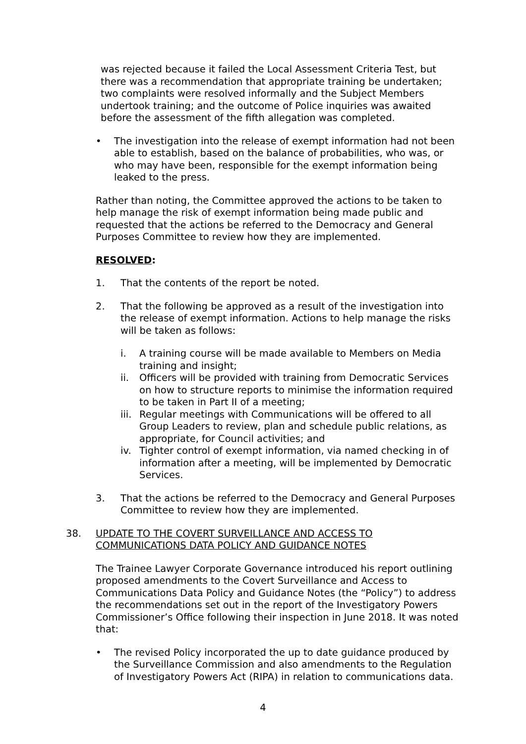was rejected because it failed the Local Assessment Criteria Test, but there was a recommendation that appropriate training be undertaken; two complaints were resolved informally and the Subject Members undertook training; and the outcome of Police inquiries was awaited before the assessment of the fifth allegation was completed.
• The investigation into the release of exempt information had not been able to establish, based on the balance of probabilities, who was, or who may have been, responsible for the exempt information being leaked to the press.
Rather than noting, the Committee approved the actions to be taken to help manage the risk of exempt information being made public and requested that the actions be referred to the Democracy and General Purposes Committee to review how they are implemented.
RESOLVED:
1. That the contents of the report be noted.
2. That the following be approved as a result of the investigation into the release of exempt information. Actions to help manage the risks will be taken as follows:
i. A training course will be made available to Members on Media training and insight;
ii. Officers will be provided with training from Democratic Services on how to structure reports to minimise the information required to be taken in Part II of a meeting;
iii. Regular meetings with Communications will be offered to all Group Leaders to review, plan and schedule public relations, as appropriate, for Council activities; and
iv. Tighter control of exempt information, via named checking in of information after a meeting, will be implemented by Democratic Services.
3. That the actions be referred to the Democracy and General Purposes Committee to review how they are implemented.
38. UPDATE TO THE COVERT SURVEILLANCE AND ACCESS TO COMMUNICATIONS DATA POLICY AND GUIDANCE NOTES
The Trainee Lawyer Corporate Governance introduced his report outlining proposed amendments to the Covert Surveillance and Access to Communications Data Policy and Guidance Notes (the “Policy”) to address the recommendations set out in the report of the Investigatory Powers Commissioner’s Office following their inspection in June 2018. It was noted that:
• The revised Policy incorporated the up to date guidance produced by the Surveillance Commission and also amendments to the Regulation of Investigatory Powers Act (RIPA) in relation to communications data.
4